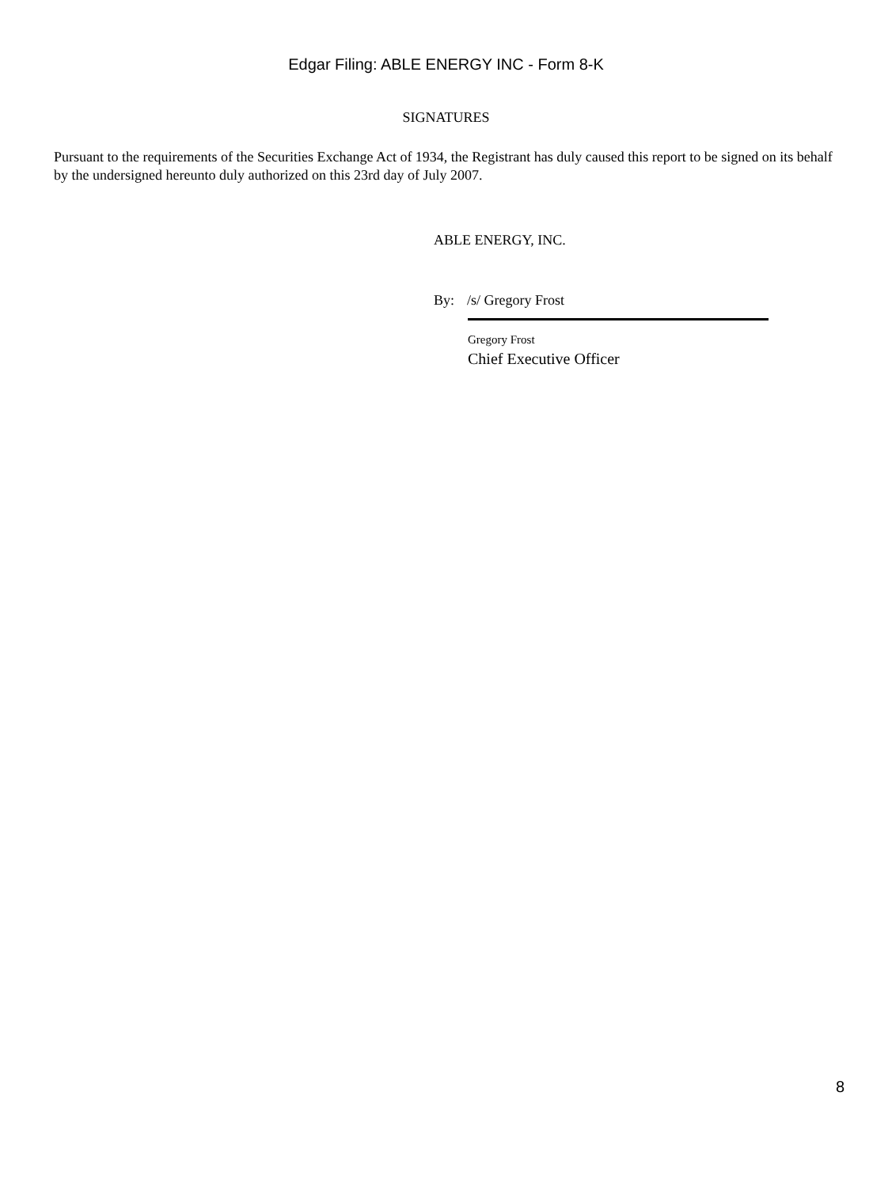Edgar Filing: ABLE ENERGY INC - Form 8-K
SIGNATURES
Pursuant to the requirements of the Securities Exchange Act of 1934, the Registrant has duly caused this report to be signed on its behalf by the undersigned hereunto duly authorized on this 23rd day of July 2007.
ABLE ENERGY, INC.
By: /s/ Gregory Frost
Gregory Frost
Chief Executive Officer
8